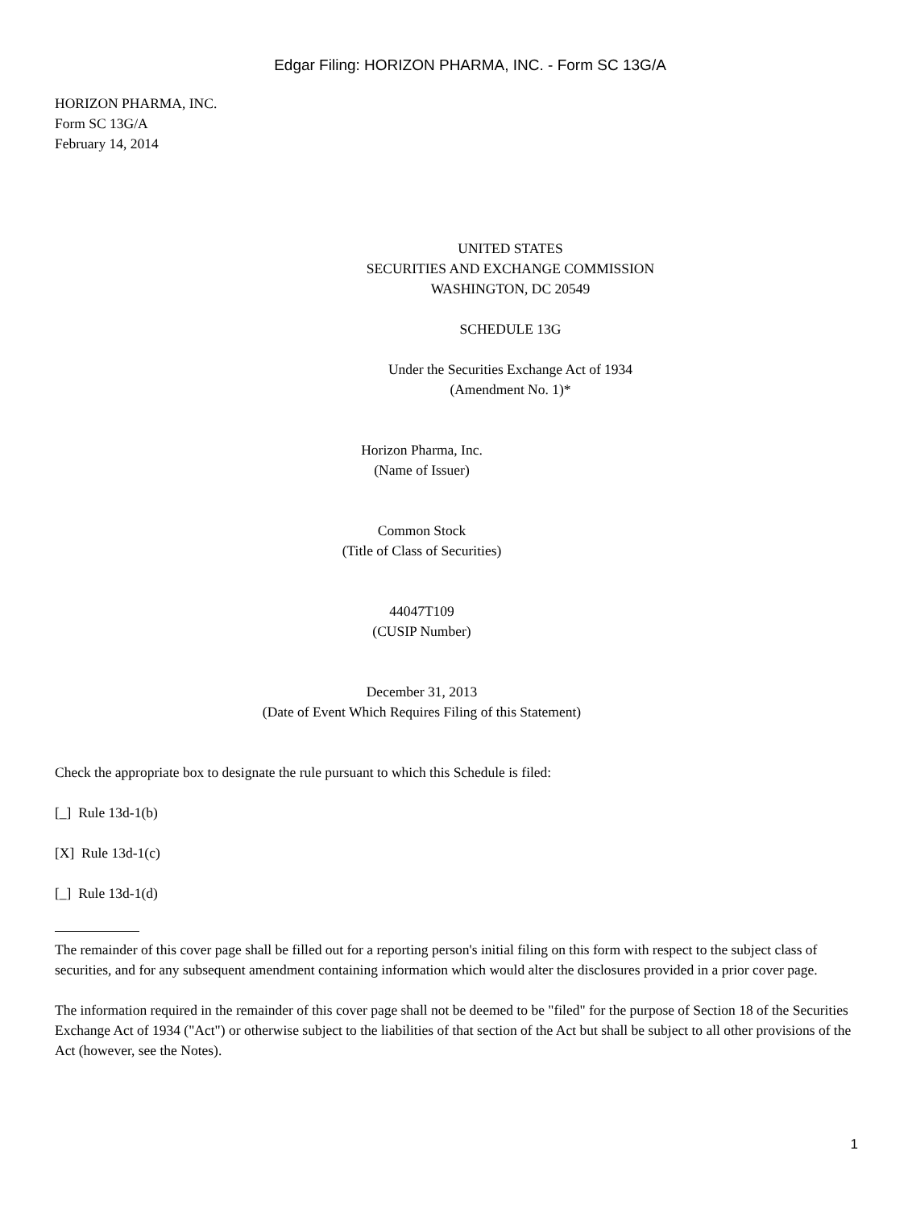Edgar Filing: HORIZON PHARMA, INC. - Form SC 13G/A
HORIZON PHARMA, INC.
Form SC 13G/A
February 14, 2014
UNITED STATES
SECURITIES AND EXCHANGE COMMISSION
WASHINGTON, DC 20549
SCHEDULE 13G
Under the Securities Exchange Act of 1934
(Amendment No. 1)*
Horizon Pharma, Inc.
(Name of Issuer)
Common Stock
(Title of Class of Securities)
44047T109
(CUSIP Number)
December 31, 2013
(Date of Event Which Requires Filing of this Statement)
Check the appropriate box to designate the rule pursuant to which this Schedule is filed:
[_] Rule 13d-1(b)
[X] Rule 13d-1(c)
[_] Rule 13d-1(d)
The remainder of this cover page shall be filled out for a reporting person's initial filing on this form with respect to the subject class of securities, and for any subsequent amendment containing information which would alter the disclosures provided in a prior cover page.
The information required in the remainder of this cover page shall not be deemed to be "filed" for the purpose of Section 18 of the Securities Exchange Act of 1934 ("Act") or otherwise subject to the liabilities of that section of the Act but shall be subject to all other provisions of the Act (however, see the Notes).
1